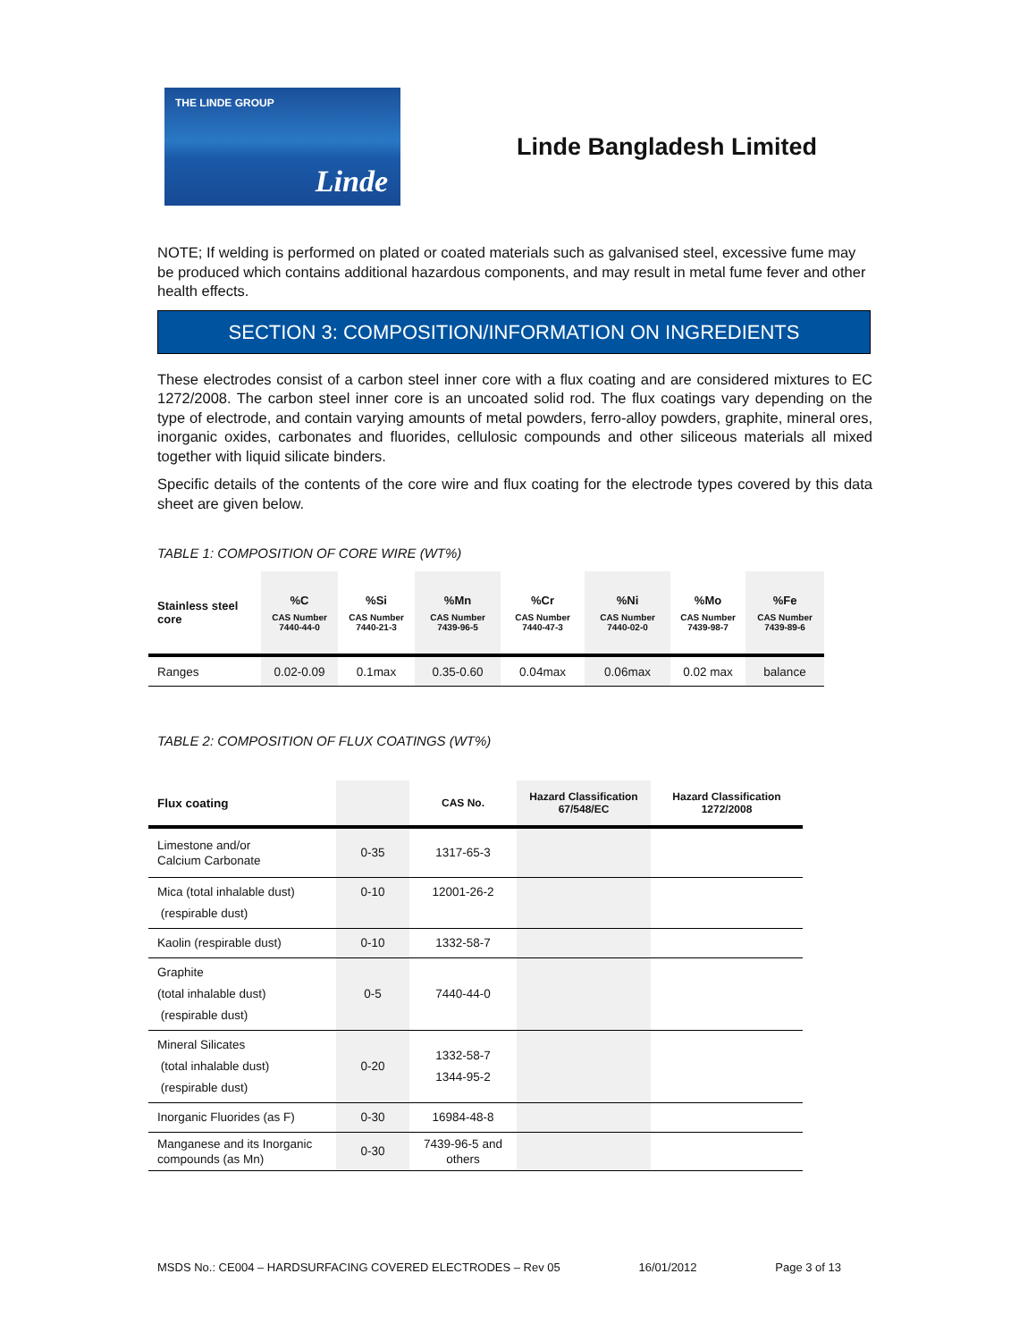THE LINDE GROUP
Linde
Linde Bangladesh Limited
NOTE; If welding is performed on plated or coated materials such as galvanised steel, excessive fume may be produced which contains additional hazardous components, and may result in metal fume fever and other health effects.
SECTION 3: COMPOSITION/INFORMATION ON INGREDIENTS
These electrodes consist of a carbon steel inner core with a flux coating and are considered mixtures to EC 1272/2008. The carbon steel inner core is an uncoated solid rod. The flux coatings vary depending on the type of electrode, and contain varying amounts of metal powders, ferro-alloy powders, graphite, mineral ores, inorganic oxides, carbonates and fluorides, cellulosic compounds and other siliceous materials all mixed together with liquid silicate binders.
Specific details of the contents of the core wire and flux coating for the electrode types covered by this data sheet are given below.
TABLE 1: COMPOSITION OF CORE WIRE (WT%)
| Stainless steel core | %C CAS Number 7440-44-0 | %Si CAS Number 7440-21-3 | %Mn CAS Number 7439-96-5 | %Cr CAS Number 7440-47-3 | %Ni CAS Number 7440-02-0 | %Mo CAS Number 7439-98-7 | %Fe CAS Number 7439-89-6 |
| --- | --- | --- | --- | --- | --- | --- | --- |
| Ranges | 0.02-0.09 | 0.1max | 0.35-0.60 | 0.04max | 0.06max | 0.02 max | balance |
TABLE 2: COMPOSITION OF FLUX COATINGS (WT%)
| Flux coating | | CAS No. | Hazard Classification 67/548/EC | Hazard Classification 1272/2008 |
| --- | --- | --- | --- | --- |
| Limestone and/or Calcium Carbonate | 0-35 | 1317-65-3 | | |
| Mica (total inhalable dust) (respirable dust) | 0-10 | 12001-26-2 | | |
| Kaolin (respirable dust) | 0-10 | 1332-58-7 | | |
| Graphite (total inhalable dust) (respirable dust) | 0-5 | 7440-44-0 | | |
| Mineral Silicates (total inhalable dust) (respirable dust) | 0-20 | 1332-58-7 1344-95-2 | | |
| Inorganic Fluorides (as F) | 0-30 | 16984-48-8 | | |
| Manganese and its Inorganic compounds (as Mn) | 0-30 | 7439-96-5 and others | | |
MSDS No.: CE004 – HARDSURFACING COVERED ELECTRODES – Rev 05 16/01/2012 Page 3 of 13